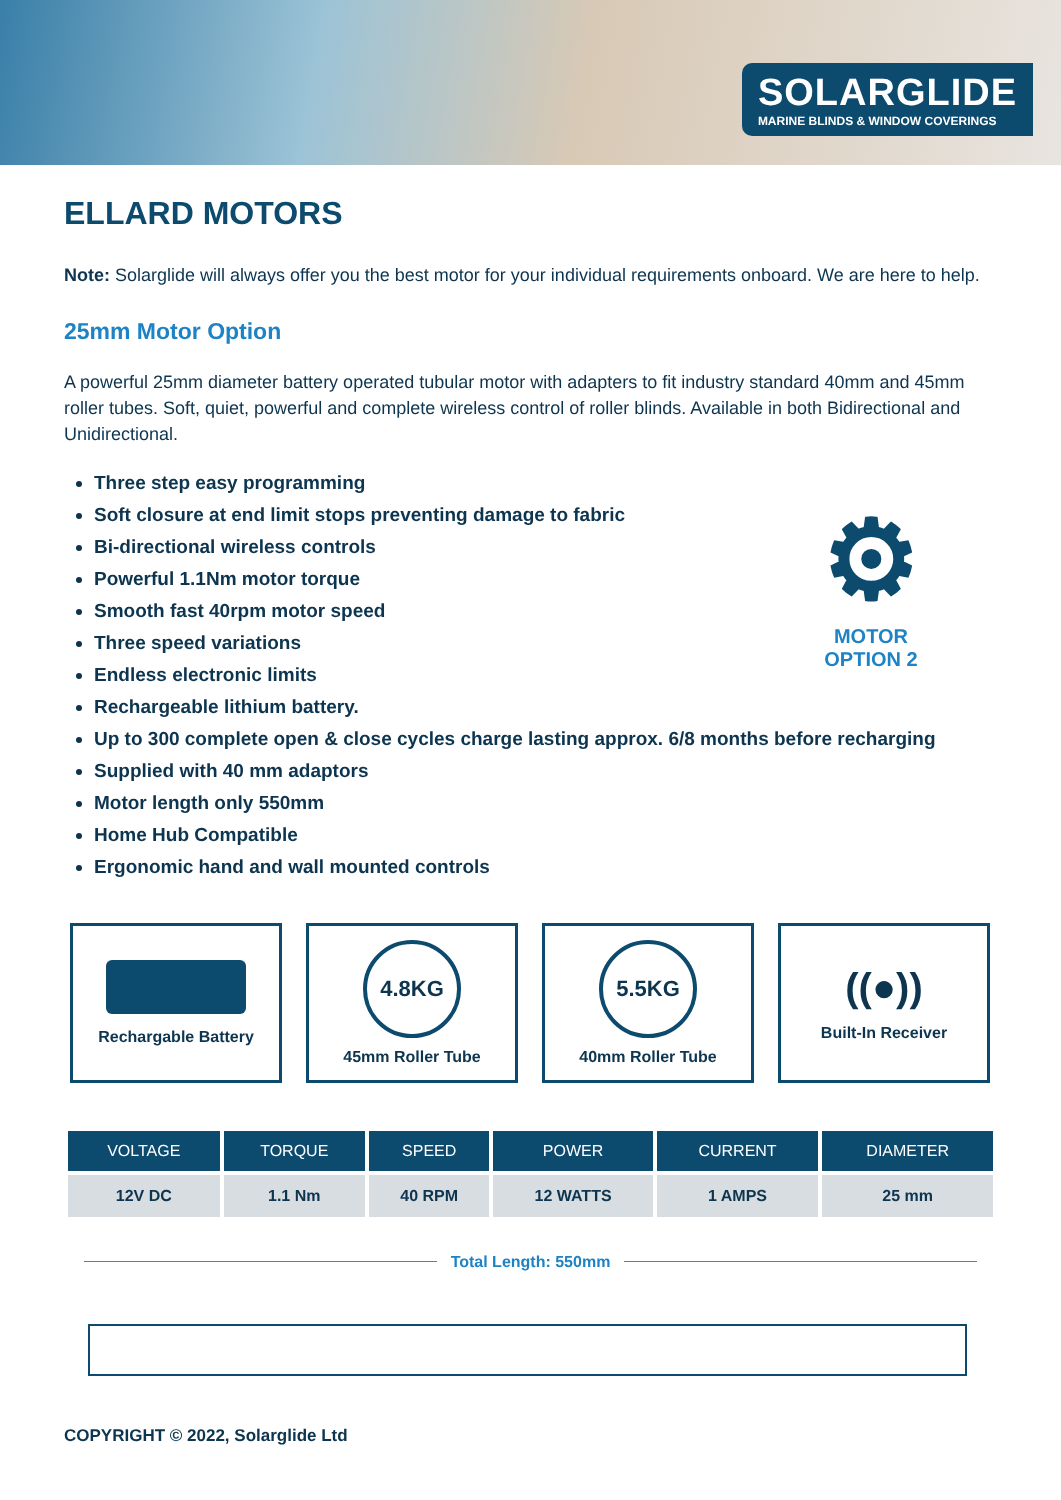SOLARGLIDE
MARINE BLINDS & WINDOW COVERINGS
ELLARD MOTORS
Note: Solarglide will always offer you the best motor for your individual requirements onboard. We are here to help.
25mm Motor Option
A powerful 25mm diameter battery operated tubular motor with adapters to fit industry standard 40mm and 45mm roller tubes. Soft, quiet, powerful and complete wireless control of roller blinds. Available in both Bidirectional and Unidirectional.
Three step easy programming
Soft closure at end limit stops preventing damage to fabric
Bi-directional wireless controls
Powerful 1.1Nm motor torque
Smooth fast 40rpm motor speed
Three speed variations
Endless electronic limits
Rechargeable lithium battery.
Up to 300 complete open & close cycles charge lasting approx. 6/8 months before recharging
Supplied with 40 mm adaptors
Motor length only 550mm
Home Hub Compatible
Ergonomic hand and wall mounted controls
⚙
MOTOR
OPTION 2
Rechargable Battery
4.8KG
45mm Roller Tube
5.5KG
40mm Roller Tube
((●))
Built-In Receiver
| VOLTAGE | TORQUE | SPEED | POWER | CURRENT | DIAMETER |
| --- | --- | --- | --- | --- | --- |
| 12V DC | 1.1 Nm | 40 RPM | 12 WATTS | 1 AMPS | 25 mm |
Total Length: 550mm
COPYRIGHT © 2022, Solarglide Ltd